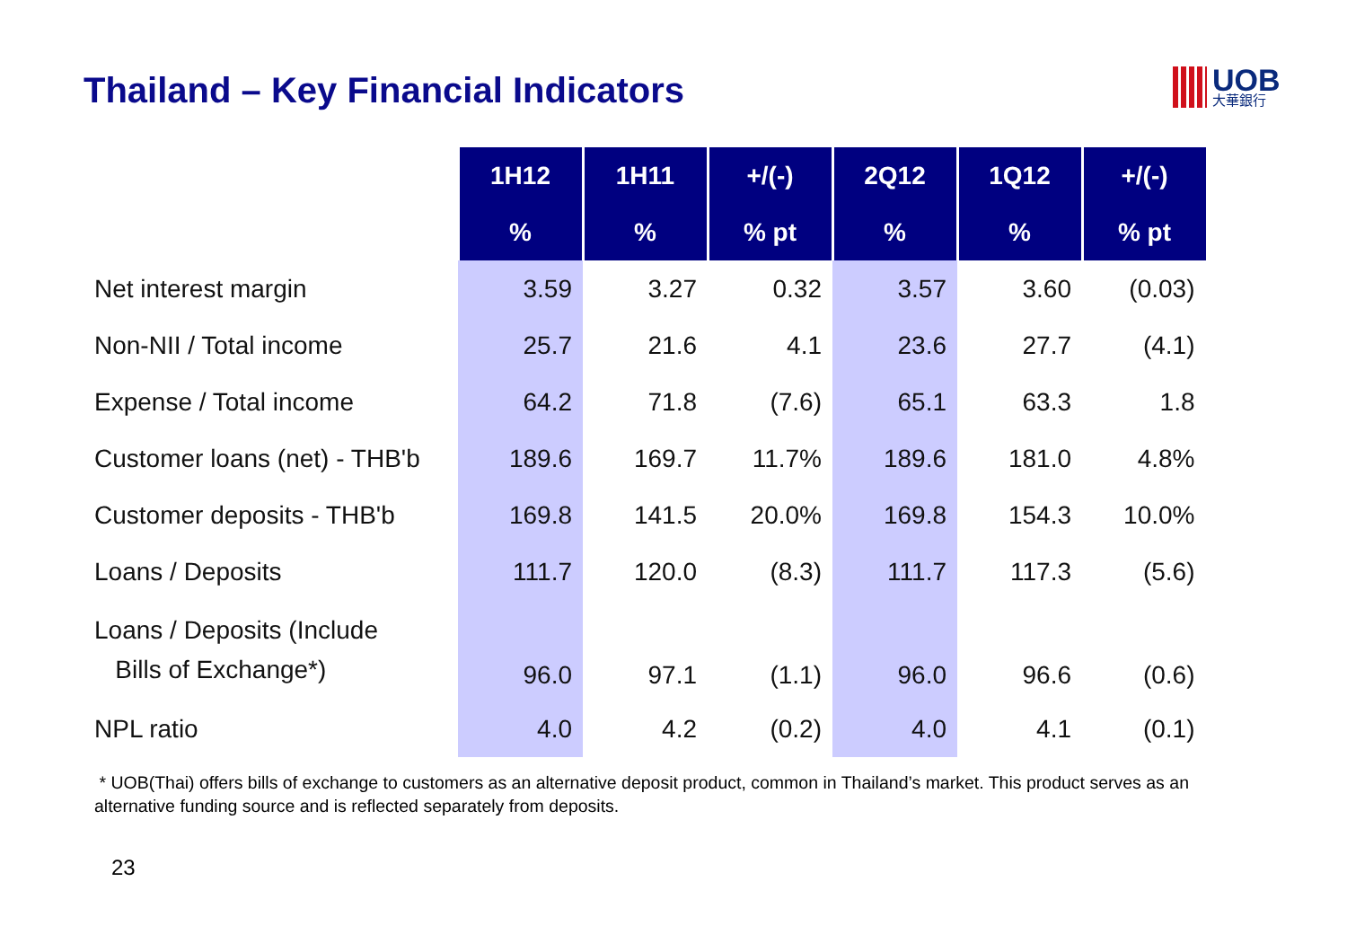Thailand – Key Financial Indicators
UOB
大華銀行
| | 1H12 | 1H11 | +/(-) | 2Q12 | 1Q12 | +/(-) |
| --- | --- | --- | --- | --- | --- | --- |
| | % | % | % pt | % | % | % pt |
| Net interest margin | 3.59 | 3.27 | 0.32 | 3.57 | 3.60 | (0.03) |
| Non-NII / Total income | 25.7 | 21.6 | 4.1 | 23.6 | 27.7 | (4.1) |
| Expense / Total income | 64.2 | 71.8 | (7.6) | 65.1 | 63.3 | 1.8 |
| Customer loans (net) - THB'b | 189.6 | 169.7 | 11.7% | 189.6 | 181.0 | 4.8% |
| Customer deposits - THB'b | 169.8 | 141.5 | 20.0% | 169.8 | 154.3 | 10.0% |
| Loans / Deposits | 111.7 | 120.0 | (8.3) | 111.7 | 117.3 | (5.6) |
| Loans / Deposits (Include Bills of Exchange*) | 96.0 | 97.1 | (1.1) | 96.0 | 96.6 | (0.6) |
| NPL ratio | 4.0 | 4.2 | (0.2) | 4.0 | 4.1 | (0.1) |
* UOB(Thai) offers bills of exchange to customers as an alternative deposit product, common in Thailand’s market. This product serves as an alternative funding source and is reflected separately from deposits.
23